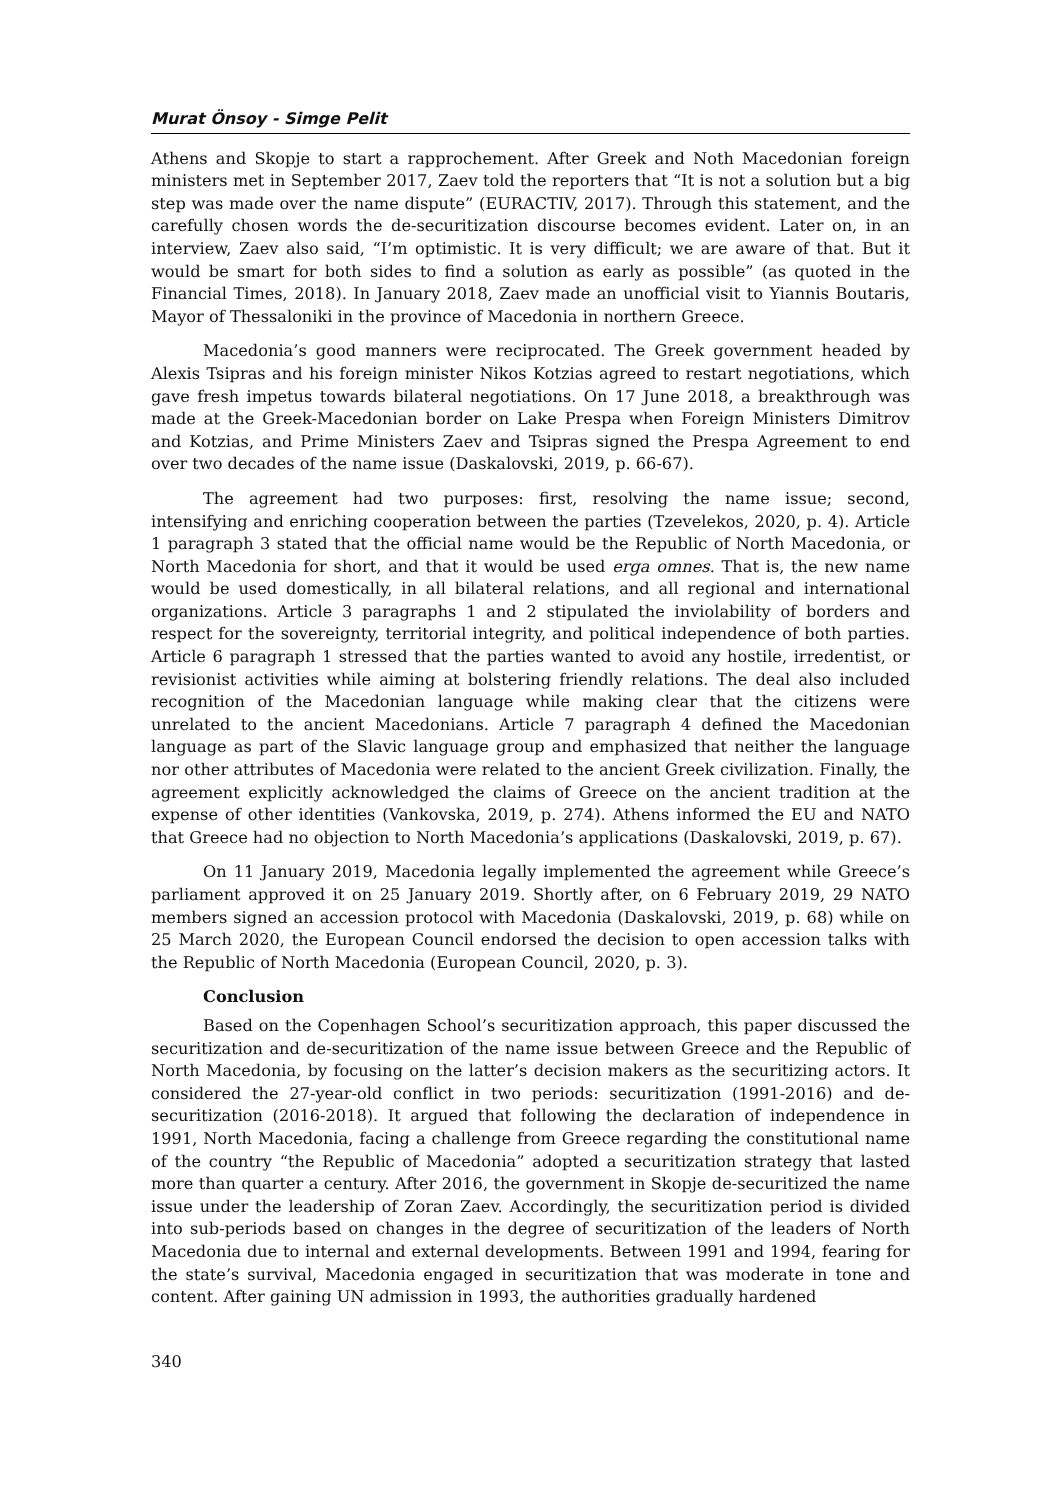Murat Önsoy - Simge Pelit
Athens and Skopje to start a rapprochement. After Greek and Noth Macedonian foreign ministers met in September 2017, Zaev told the reporters that “It is not a solution but a big step was made over the name dispute” (EURACTIV, 2017). Through this statement, and the carefully chosen words the de-securitization discourse becomes evident. Later on, in an interview, Zaev also said, “I’m optimistic. It is very difficult; we are aware of that. But it would be smart for both sides to find a solution as early as possible” (as quoted in the Financial Times, 2018). In January 2018, Zaev made an unofficial visit to Yiannis Boutaris, Mayor of Thessaloniki in the province of Macedonia in northern Greece.
Macedonia’s good manners were reciprocated. The Greek government headed by Alexis Tsipras and his foreign minister Nikos Kotzias agreed to restart negotiations, which gave fresh impetus towards bilateral negotiations. On 17 June 2018, a breakthrough was made at the Greek-Macedonian border on Lake Prespa when Foreign Ministers Dimitrov and Kotzias, and Prime Ministers Zaev and Tsipras signed the Prespa Agreement to end over two decades of the name issue (Daskalovski, 2019, p. 66-67).
The agreement had two purposes: first, resolving the name issue; second, intensifying and enriching cooperation between the parties (Tzevelekos, 2020, p. 4). Article 1 paragraph 3 stated that the official name would be the Republic of North Macedonia, or North Macedonia for short, and that it would be used erga omnes. That is, the new name would be used domestically, in all bilateral relations, and all regional and international organizations. Article 3 paragraphs 1 and 2 stipulated the inviolability of borders and respect for the sovereignty, territorial integrity, and political independence of both parties. Article 6 paragraph 1 stressed that the parties wanted to avoid any hostile, irredentist, or revisionist activities while aiming at bolstering friendly relations. The deal also included recognition of the Macedonian language while making clear that the citizens were unrelated to the ancient Macedonians. Article 7 paragraph 4 defined the Macedonian language as part of the Slavic language group and emphasized that neither the language nor other attributes of Macedonia were related to the ancient Greek civilization. Finally, the agreement explicitly acknowledged the claims of Greece on the ancient tradition at the expense of other identities (Vankovska, 2019, p. 274). Athens informed the EU and NATO that Greece had no objection to North Macedonia’s applications (Daskalovski, 2019, p. 67).
On 11 January 2019, Macedonia legally implemented the agreement while Greece’s parliament approved it on 25 January 2019. Shortly after, on 6 February 2019, 29 NATO members signed an accession protocol with Macedonia (Daskalovski, 2019, p. 68) while on 25 March 2020, the European Council endorsed the decision to open accession talks with the Republic of North Macedonia (European Council, 2020, p. 3).
Conclusion
Based on the Copenhagen School’s securitization approach, this paper discussed the securitization and de-securitization of the name issue between Greece and the Republic of North Macedonia, by focusing on the latter’s decision makers as the securitizing actors. It considered the 27-year-old conflict in two periods: securitization (1991-2016) and de-securitization (2016-2018). It argued that following the declaration of independence in 1991, North Macedonia, facing a challenge from Greece regarding the constitutional name of the country “the Republic of Macedonia” adopted a securitization strategy that lasted more than quarter a century. After 2016, the government in Skopje de-securitized the name issue under the leadership of Zoran Zaev. Accordingly, the securitization period is divided into sub-periods based on changes in the degree of securitization of the leaders of North Macedonia due to internal and external developments. Between 1991 and 1994, fearing for the state’s survival, Macedonia engaged in securitization that was moderate in tone and content. After gaining UN admission in 1993, the authorities gradually hardened
340